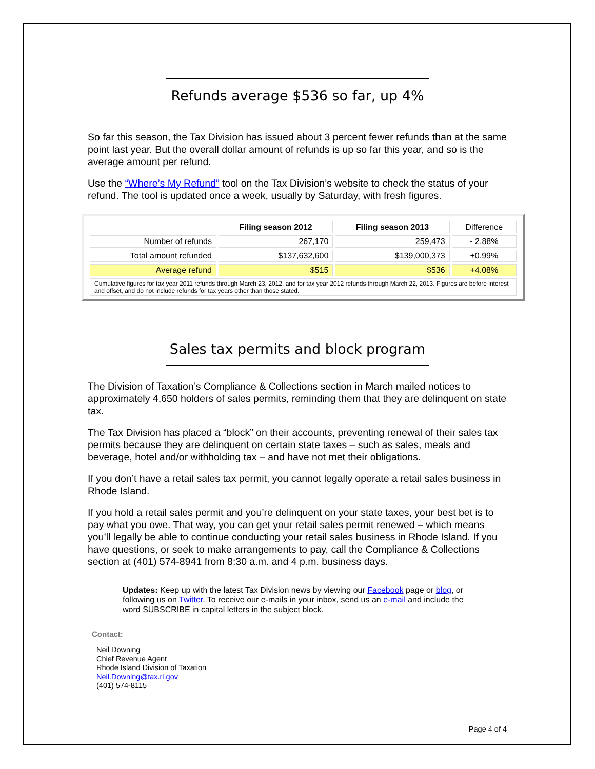Refunds average $536 so far, up 4%
So far this season, the Tax Division has issued about 3 percent fewer refunds than at the same point last year. But the overall dollar amount of refunds is up so far this year, and so is the average amount per refund.
Use the “Where’s My Refund” tool on the Tax Division’s website to check the status of your refund. The tool is updated once a week, usually by Saturday, with fresh figures.
| | Filing season 2012 | Filing season 2013 | Difference |
| --- | --- | --- | --- |
| Number of refunds | 267,170 | 259,473 | - 2.88% |
| Total amount refunded | $137,632,600 | $139,000,373 | +0.99% |
| Average refund | $515 | $536 | +4.08% |
Cumulative figures for tax year 2011 refunds through March 23, 2012, and for tax year 2012 refunds through March 22, 2013. Figures are before interest and offset, and do not include refunds for tax years other than those stated.
Sales tax permits and block program
The Division of Taxation’s Compliance & Collections section in March mailed notices to approximately 4,650 holders of sales permits, reminding them that they are delinquent on state tax.
The Tax Division has placed a “block” on their accounts, preventing renewal of their sales tax permits because they are delinquent on certain state taxes – such as sales, meals and beverage, hotel and/or withholding tax – and have not met their obligations.
If you don’t have a retail sales tax permit, you cannot legally operate a retail sales business in Rhode Island.
If you hold a retail sales permit and you’re delinquent on your state taxes, your best bet is to pay what you owe. That way, you can get your retail sales permit renewed – which means you’ll legally be able to continue conducting your retail sales business in Rhode Island. If you have questions, or seek to make arrangements to pay, call the Compliance & Collections section at (401) 574-8941 from 8:30 a.m. and 4 p.m. business days.
Updates: Keep up with the latest Tax Division news by viewing our Facebook page or blog, or following us on Twitter. To receive our e-mails in your inbox, send us an e-mail and include the word SUBSCRIBE in capital letters in the subject block.
Contact:
Neil Downing
Chief Revenue Agent
Rhode Island Division of Taxation
Neil.Downing@tax.ri.gov
(401) 574-8115
Page 4 of 4